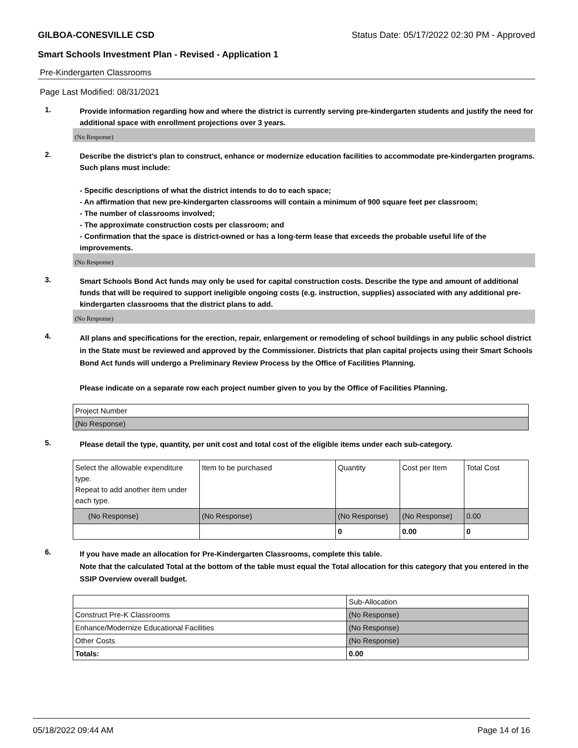GILBOA-CONESVILLE CSD Status Date: 05/17/2022 02:30 PM - Approved
Smart Schools Investment Plan - Revised - Application 1
Pre-Kindergarten Classrooms
Page Last Modified: 08/31/2021
1.
Provide information regarding how and where the district is currently serving pre-kindergarten students and justify the need for additional space with enrollment projections over 3 years.
(No Response)
2.
Describe the district’s plan to construct, enhance or modernize education facilities to accommodate pre-kindergarten programs. Such plans must include:
- Specific descriptions of what the district intends to do to each space;
- An affirmation that new pre-kindergarten classrooms will contain a minimum of 900 square feet per classroom;
- The number of classrooms involved;
- The approximate construction costs per classroom; and
- Confirmation that the space is district-owned or has a long-term lease that exceeds the probable useful life of the improvements.
(No Response)
3.
Smart Schools Bond Act funds may only be used for capital construction costs. Describe the type and amount of additional funds that will be required to support ineligible ongoing costs (e.g. instruction, supplies) associated with any additional pre-kindergarten classrooms that the district plans to add.
(No Response)
4.
All plans and specifications for the erection, repair, enlargement or remodeling of school buildings in any public school district in the State must be reviewed and approved by the Commissioner. Districts that plan capital projects using their Smart Schools Bond Act funds will undergo a Preliminary Review Process by the Office of Facilities Planning.
Please indicate on a separate row each project number given to you by the Office of Facilities Planning.
| Project Number |
| (No Response) |
5.
Please detail the type, quantity, per unit cost and total cost of the eligible items under each sub-category.
| Select the allowable expenditure type. Repeat to add another item under each type. | Item to be purchased | Quantity | Cost per Item | Total Cost |
| (No Response) | (No Response) | (No Response) | (No Response) | 0.00 |
| | | 0 | 0.00 | 0 |
6.
If you have made an allocation for Pre-Kindergarten Classrooms, complete this table.
Note that the calculated Total at the bottom of the table must equal the Total allocation for this category that you entered in the SSIP Overview overall budget.
| | Sub-Allocation |
| Construct Pre-K Classrooms | (No Response) |
| Enhance/Modernize Educational Facilities | (No Response) |
| Other Costs | (No Response) |
| Totals: | 0.00 |
05/18/2022 09:44 AM Page 14 of 16